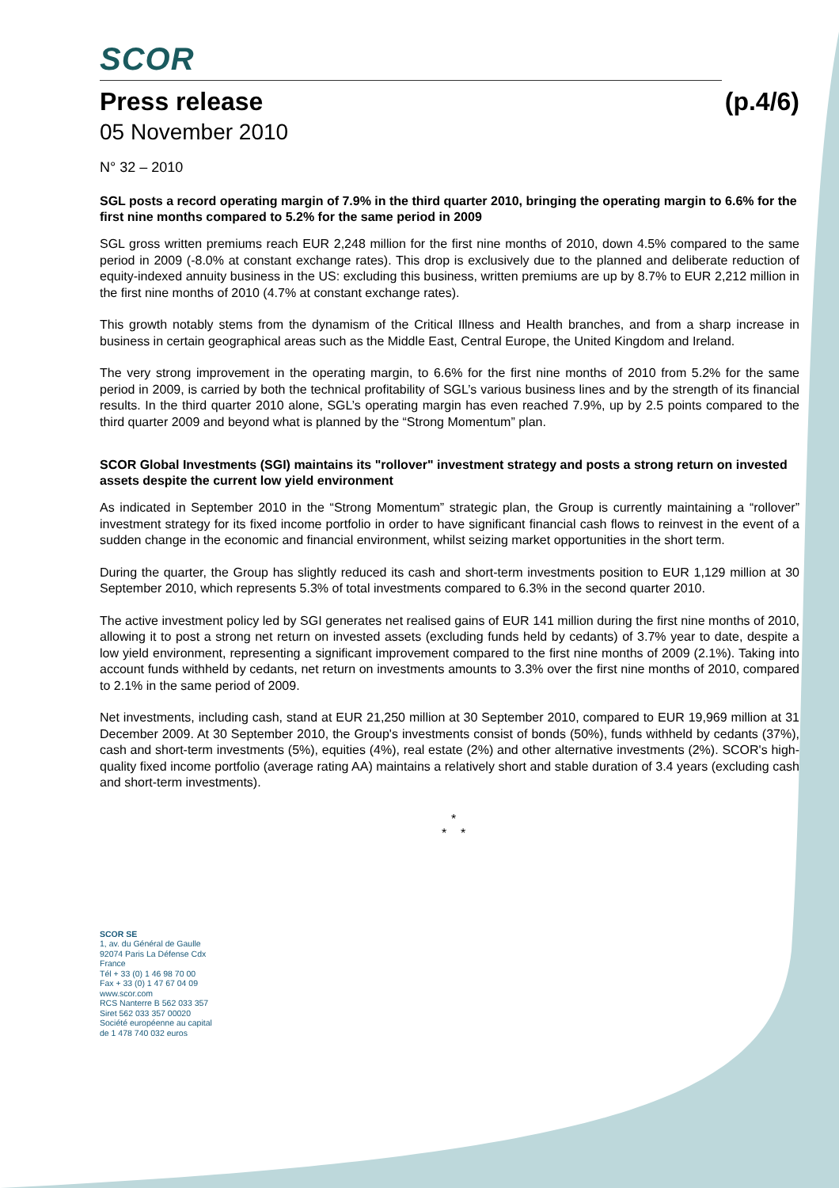SCOR
Press release (p.4/6)
05 November 2010
N° 32 – 2010
SGL posts a record operating margin of 7.9% in the third quarter 2010, bringing the operating margin to 6.6% for the first nine months compared to 5.2% for the same period in 2009
SGL gross written premiums reach EUR 2,248 million for the first nine months of 2010, down 4.5% compared to the same period in 2009 (-8.0% at constant exchange rates). This drop is exclusively due to the planned and deliberate reduction of equity-indexed annuity business in the US: excluding this business, written premiums are up by 8.7% to EUR 2,212 million in the first nine months of 2010 (4.7% at constant exchange rates).
This growth notably stems from the dynamism of the Critical Illness and Health branches, and from a sharp increase in business in certain geographical areas such as the Middle East, Central Europe, the United Kingdom and Ireland.
The very strong improvement in the operating margin, to 6.6% for the first nine months of 2010 from 5.2% for the same period in 2009, is carried by both the technical profitability of SGL’s various business lines and by the strength of its financial results. In the third quarter 2010 alone, SGL’s operating margin has even reached 7.9%, up by 2.5 points compared to the third quarter 2009 and beyond what is planned by the “Strong Momentum” plan.
SCOR Global Investments (SGI) maintains its "rollover" investment strategy and posts a strong return on invested assets despite the current low yield environment
As indicated in September 2010 in the “Strong Momentum” strategic plan, the Group is currently maintaining a “rollover” investment strategy for its fixed income portfolio in order to have significant financial cash flows to reinvest in the event of a sudden change in the economic and financial environment, whilst seizing market opportunities in the short term.
During the quarter, the Group has slightly reduced its cash and short-term investments position to EUR 1,129 million at 30 September 2010, which represents 5.3% of total investments compared to 6.3% in the second quarter 2010.
The active investment policy led by SGI generates net realised gains of EUR 141 million during the first nine months of 2010, allowing it to post a strong net return on invested assets (excluding funds held by cedants) of 3.7% year to date, despite a low yield environment, representing a significant improvement compared to the first nine months of 2009 (2.1%). Taking into account funds withheld by cedants, net return on investments amounts to 3.3% over the first nine months of 2010, compared to 2.1% in the same period of 2009.
Net investments, including cash, stand at EUR 21,250 million at 30 September 2010, compared to EUR 19,969 million at 31 December 2009. At 30 September 2010, the Group's investments consist of bonds (50%), funds withheld by cedants (37%), cash and short-term investments (5%), equities (4%), real estate (2%) and other alternative investments (2%). SCOR's high-quality fixed income portfolio (average rating AA) maintains a relatively short and stable duration of 3.4 years (excluding cash and short-term investments).
*
* *
SCOR SE
1, av. du Général de Gaulle
92074 Paris La Défense Cdx
France
Tél + 33 (0) 1 46 98 70 00
Fax + 33 (0) 1 47 67 04 09
www.scor.com
RCS Nanterre B 562 033 357
Siret 562 033 357 00020
Société européenne au capital
de 1 478 740 032 euros